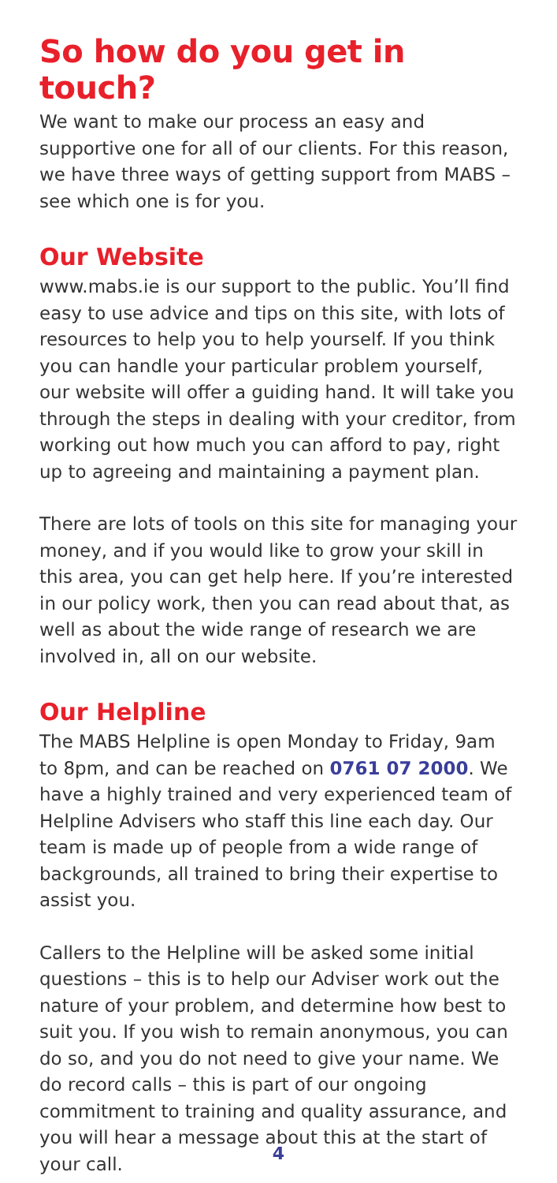So how do you get in touch?
We want to make our process an easy and supportive one for all of our clients. For this reason, we have three ways of getting support from MABS – see which one is for you.
Our Website
www.mabs.ie is our support to the public. You’ll find easy to use advice and tips on this site, with lots of resources to help you to help yourself. If you think you can handle your particular problem yourself, our website will offer a guiding hand. It will take you through the steps in dealing with your creditor, from working out how much you can afford to pay, right up to agreeing and maintaining a payment plan.
There are lots of tools on this site for managing your money, and if you would like to grow your skill in this area, you can get help here. If you’re interested in our policy work, then you can read about that, as well as about the wide range of research we are involved in, all on our website.
Our Helpline
The MABS Helpline is open Monday to Friday, 9am to 8pm, and can be reached on 0761 07 2000. We have a highly trained and very experienced team of Helpline Advisers who staff this line each day. Our team is made up of people from a wide range of backgrounds, all trained to bring their expertise to assist you.
Callers to the Helpline will be asked some initial questions – this is to help our Adviser work out the nature of your problem, and determine how best to suit you. If you wish to remain anonymous, you can do so, and you do not need to give your name. We do record calls – this is part of our ongoing commitment to training and quality assurance, and you will hear a message about this at the start of your call.
4